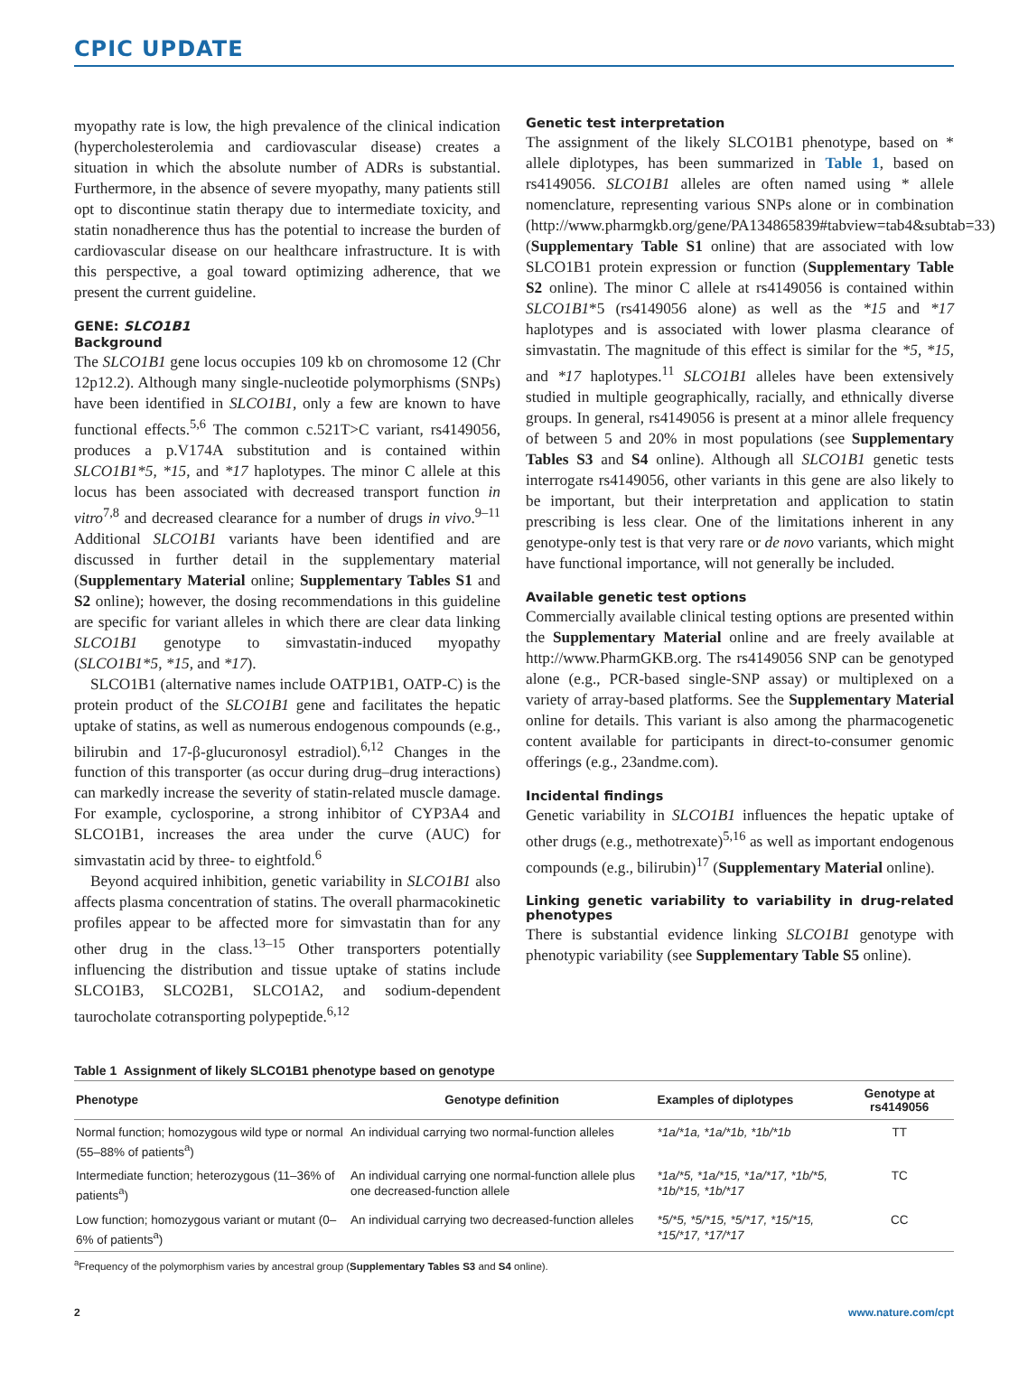CPIC UPDATE
myopathy rate is low, the high prevalence of the clinical indication (hypercholesterolemia and cardiovascular disease) creates a situation in which the absolute number of ADRs is substantial. Furthermore, in the absence of severe myopathy, many patients still opt to discontinue statin therapy due to intermediate toxicity, and statin nonadherence thus has the potential to increase the burden of cardiovascular disease on our healthcare infrastructure. It is with this perspective, a goal toward optimizing adherence, that we present the current guideline.
GENE: SLCO1B1
Background
The SLCO1B1 gene locus occupies 109 kb on chromosome 12 (Chr 12p12.2). Although many single-nucleotide polymorphisms (SNPs) have been identified in SLCO1B1, only a few are known to have functional effects.<sup>5,6</sup> The common c.521T>C variant, rs4149056, produces a p.V174A substitution and is contained within SLCO1B1*5, *15, and *17 haplotypes. The minor C allele at this locus has been associated with decreased transport function in vitro<sup>7,8</sup> and decreased clearance for a number of drugs in vivo.<sup>9–11</sup> Additional SLCO1B1 variants have been identified and are discussed in further detail in the supplementary material (Supplementary Material online; Supplementary Tables S1 and S2 online); however, the dosing recommendations in this guideline are specific for variant alleles in which there are clear data linking SLCO1B1 genotype to simvastatin-induced myopathy (SLCO1B1*5, *15, and *17).
SLCO1B1 (alternative names include OATP1B1, OATP-C) is the protein product of the SLCO1B1 gene and facilitates the hepatic uptake of statins, as well as numerous endogenous compounds (e.g., bilirubin and 17-β-glucuronosyl estradiol).<sup>6,12</sup> Changes in the function of this transporter (as occur during drug–drug interactions) can markedly increase the severity of statin-related muscle damage. For example, cyclosporine, a strong inhibitor of CYP3A4 and SLCO1B1, increases the area under the curve (AUC) for simvastatin acid by three- to eightfold.<sup>6</sup>
Beyond acquired inhibition, genetic variability in SLCO1B1 also affects plasma concentration of statins. The overall pharmacokinetic profiles appear to be affected more for simvastatin than for any other drug in the class.<sup>13–15</sup> Other transporters potentially influencing the distribution and tissue uptake of statins include SLCO1B3, SLCO2B1, SLCO1A2, and sodium-dependent taurocholate cotransporting polypeptide.<sup>6,12</sup>
Genetic test interpretation
The assignment of the likely SLCO1B1 phenotype, based on * allele diplotypes, has been summarized in Table 1, based on rs4149056. SLCO1B1 alleles are often named using * allele nomenclature, representing various SNPs alone or in combination (http://www.pharmgkb.org/gene/PA134865839#tabview=tab4&subtab=33) (Supplementary Table S1 online) that are associated with low SLCO1B1 protein expression or function (Supplementary Table S2 online). The minor C allele at rs4149056 is contained within SLCO1B1*5 (rs4149056 alone) as well as the *15 and *17 haplotypes and is associated with lower plasma clearance of simvastatin. The magnitude of this effect is similar for the *5, *15, and *17 haplotypes.<sup>11</sup> SLCO1B1 alleles have been extensively studied in multiple geographically, racially, and ethnically diverse groups. In general, rs4149056 is present at a minor allele frequency of between 5 and 20% in most populations (see Supplementary Tables S3 and S4 online). Although all SLCO1B1 genetic tests interrogate rs4149056, other variants in this gene are also likely to be important, but their interpretation and application to statin prescribing is less clear. One of the limitations inherent in any genotype-only test is that very rare or de novo variants, which might have functional importance, will not generally be included.
Available genetic test options
Commercially available clinical testing options are presented within the Supplementary Material online and are freely available at http://www.PharmGKB.org. The rs4149056 SNP can be genotyped alone (e.g., PCR-based single-SNP assay) or multiplexed on a variety of array-based platforms. See the Supplementary Material online for details. This variant is also among the pharmacogenetic content available for participants in direct-to-consumer genomic offerings (e.g., 23andme.com).
Incidental findings
Genetic variability in SLCO1B1 influences the hepatic uptake of other drugs (e.g., methotrexate)<sup>5,16</sup> as well as important endogenous compounds (e.g., bilirubin)<sup>17</sup> (Supplementary Material online).
Linking genetic variability to variability in drug-related phenotypes
There is substantial evidence linking SLCO1B1 genotype with phenotypic variability (see Supplementary Table S5 online).
Table 1 Assignment of likely SLCO1B1 phenotype based on genotype
| Phenotype | Genotype definition | Examples of diplotypes | Genotype at rs4149056 |
| --- | --- | --- | --- |
| Normal function; homozygous wild type or normal (55–88% of patients<sup>a</sup>) | An individual carrying two normal-function alleles | *1a/*1a, *1a/*1b, *1b/*1b | TT |
| Intermediate function; heterozygous (11–36% of patients<sup>a</sup>) | An individual carrying one normal-function allele plus one decreased-function allele | *1a/*5, *1a/*15, *1a/*17, *1b/*5, *1b/*15, *1b/*17 | TC |
| Low function; homozygous variant or mutant (0–6% of patients<sup>a</sup>) | An individual carrying two decreased-function alleles | *5/*5, *5/*15, *5/*17, *15/*15, *15/*17, *17/*17 | CC |
<sup>a</sup> Frequency of the polymorphism varies by ancestral group (Supplementary Tables S3 and S4 online).
2 www.nature.com/cpt